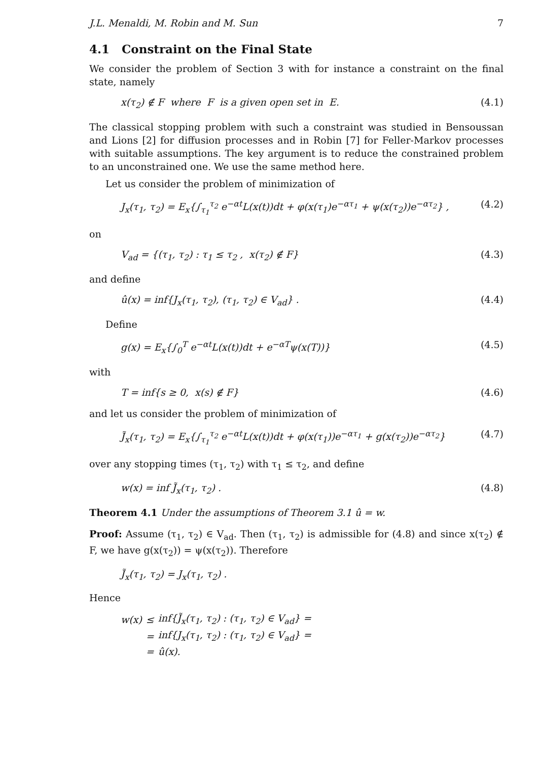J.L. Menaldi, M. Robin and M. Sun 7
4.1 Constraint on the Final State
We consider the problem of Section 3 with for instance a constraint on the final state, namely
x(τ<sub>2</sub>) ∉ F where F is a given open set in E. (4.1)
The classical stopping problem with such a constraint was studied in Bensoussan and Lions [2] for diffusion processes and in Robin [7] for Feller-Markov processes with suitable assumptions. The key argument is to reduce the constrained problem to an unconstrained one. We use the same method here.
Let us consider the problem of minimization of
J<sub>x</sub>(τ<sub>1</sub>, τ<sub>2</sub>) = E<sub>x</sub>{∫<sub>τ<sub>1</sub></sub><sup>τ<sub>2</sub></sup> e<sup>−αt</sup>L(x(t))dt + φ(x(τ<sub>1</sub>)e<sup>−ατ<sub>1</sub></sup> + ψ(x(τ<sub>2</sub>))e<sup>−ατ<sub>2</sub></sup>} , (4.2)
on
V<sub>ad</sub> = {(τ<sub>1</sub>, τ<sub>2</sub>) : τ<sub>1</sub> ≤ τ<sub>2</sub> , x(τ<sub>2</sub>) ∉ F} (4.3)
and define
û(x) = inf{J<sub>x</sub>(τ<sub>1</sub>, τ<sub>2</sub>), (τ<sub>1</sub>, τ<sub>2</sub>) ∈ V<sub>ad</sub>} . (4.4)
Define
g(x) = E<sub>x</sub>{∫<sub>0</sub><sup>T</sup> e<sup>−αt</sup>L(x(t))dt + e<sup>−αT</sup>ψ(x(T))} (4.5)
with
T = inf{s ≥ 0, x(s) ∉ F} (4.6)
and let us consider the problem of minimization of
J̃<sub>x</sub>(τ<sub>1</sub>, τ<sub>2</sub>) = E<sub>x</sub>{∫<sub>τ<sub>1</sub></sub><sup>τ<sub>2</sub></sup> e<sup>−αt</sup>L(x(t))dt + φ(x(τ<sub>1</sub>))e<sup>−ατ<sub>1</sub></sup> + g(x(τ<sub>2</sub>))e<sup>−ατ<sub>2</sub></sup>} (4.7)
over any stopping times (τ<sub>1</sub>, τ<sub>2</sub>) with τ<sub>1</sub> ≤ τ<sub>2</sub>, and define
w(x) = inf J̃<sub>x</sub>(τ<sub>1</sub>, τ<sub>2</sub>) . (4.8)
Theorem 4.1 Under the assumptions of Theorem 3.1 û = w.
Proof: Assume (τ<sub>1</sub>, τ<sub>2</sub>) ∈ V<sub>ad</sub>. Then (τ<sub>1</sub>, τ<sub>2</sub>) is admissible for (4.8) and since x(τ<sub>2</sub>) ∉ F, we have g(x(τ<sub>2</sub>)) = ψ(x(τ<sub>2</sub>)). Therefore
J̃<sub>x</sub>(τ<sub>1</sub>, τ<sub>2</sub>) = J<sub>x</sub>(τ<sub>1</sub>, τ<sub>2</sub>) .
Hence
| w(x) | ≤ | inf{J̃<sub>x</sub>(τ<sub>1</sub>, τ<sub>2</sub>) : (τ<sub>1</sub>, τ<sub>2</sub>) ∈ V<sub>ad</sub>} = |
| | = | inf{J<sub>x</sub>(τ<sub>1</sub>, τ<sub>2</sub>) : (τ<sub>1</sub>, τ<sub>2</sub>) ∈ V<sub>ad</sub>} = |
| | = | û(x). |